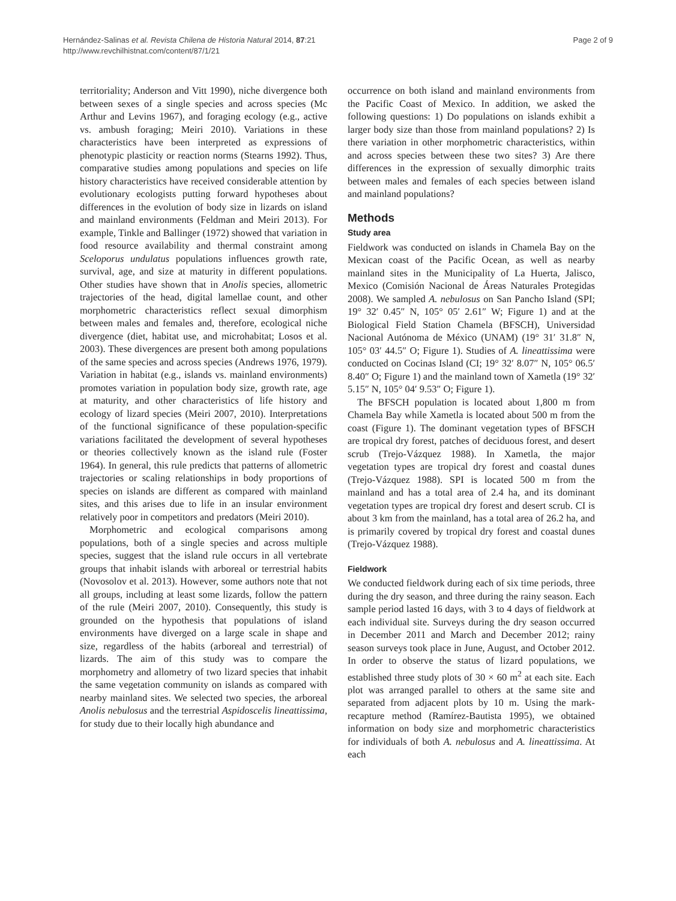Hernández-Salinas et al. Revista Chilena de Historia Natural 2014, 87:21
http://www.revchilhistnat.com/content/87/1/21
Page 2 of 9
territoriality; Anderson and Vitt 1990), niche divergence both between sexes of a single species and across species (Mc Arthur and Levins 1967), and foraging ecology (e.g., active vs. ambush foraging; Meiri 2010). Variations in these characteristics have been interpreted as expressions of phenotypic plasticity or reaction norms (Stearns 1992). Thus, comparative studies among populations and species on life history characteristics have received considerable attention by evolutionary ecologists putting forward hypotheses about differences in the evolution of body size in lizards on island and mainland environments (Feldman and Meiri 2013). For example, Tinkle and Ballinger (1972) showed that variation in food resource availability and thermal constraint among Sceloporus undulatus populations influences growth rate, survival, age, and size at maturity in different populations. Other studies have shown that in Anolis species, allometric trajectories of the head, digital lamellae count, and other morphometric characteristics reflect sexual dimorphism between males and females and, therefore, ecological niche divergence (diet, habitat use, and microhabitat; Losos et al. 2003). These divergences are present both among populations of the same species and across species (Andrews 1976, 1979). Variation in habitat (e.g., islands vs. mainland environments) promotes variation in population body size, growth rate, age at maturity, and other characteristics of life history and ecology of lizard species (Meiri 2007, 2010). Interpretations of the functional significance of these population-specific variations facilitated the development of several hypotheses or theories collectively known as the island rule (Foster 1964). In general, this rule predicts that patterns of allometric trajectories or scaling relationships in body proportions of species on islands are different as compared with mainland sites, and this arises due to life in an insular environment relatively poor in competitors and predators (Meiri 2010).
Morphometric and ecological comparisons among populations, both of a single species and across multiple species, suggest that the island rule occurs in all vertebrate groups that inhabit islands with arboreal or terrestrial habits (Novosolov et al. 2013). However, some authors note that not all groups, including at least some lizards, follow the pattern of the rule (Meiri 2007, 2010). Consequently, this study is grounded on the hypothesis that populations of island environments have diverged on a large scale in shape and size, regardless of the habits (arboreal and terrestrial) of lizards. The aim of this study was to compare the morphometry and allometry of two lizard species that inhabit the same vegetation community on islands as compared with nearby mainland sites. We selected two species, the arboreal Anolis nebulosus and the terrestrial Aspidoscelis lineattissima, for study due to their locally high abundance and
occurrence on both island and mainland environments from the Pacific Coast of Mexico. In addition, we asked the following questions: 1) Do populations on islands exhibit a larger body size than those from mainland populations? 2) Is there variation in other morphometric characteristics, within and across species between these two sites? 3) Are there differences in the expression of sexually dimorphic traits between males and females of each species between island and mainland populations?
Methods
Study area
Fieldwork was conducted on islands in Chamela Bay on the Mexican coast of the Pacific Ocean, as well as nearby mainland sites in the Municipality of La Huerta, Jalisco, Mexico (Comisión Nacional de Áreas Naturales Protegidas 2008). We sampled A. nebulosus on San Pancho Island (SPI; 19° 32′ 0.45″ N, 105° 05′ 2.61″ W; Figure 1) and at the Biological Field Station Chamela (BFSCH), Universidad Nacional Autónoma de México (UNAM) (19° 31′ 31.8″ N, 105° 03′ 44.5″ O; Figure 1). Studies of A. lineattissima were conducted on Cocinas Island (CI; 19° 32′ 8.07″ N, 105° 06.5′ 8.40″ O; Figure 1) and the mainland town of Xametla (19° 32′ 5.15″ N, 105° 04′ 9.53″ O; Figure 1).
The BFSCH population is located about 1,800 m from Chamela Bay while Xametla is located about 500 m from the coast (Figure 1). The dominant vegetation types of BFSCH are tropical dry forest, patches of deciduous forest, and desert scrub (Trejo-Vázquez 1988). In Xametla, the major vegetation types are tropical dry forest and coastal dunes (Trejo-Vázquez 1988). SPI is located 500 m from the mainland and has a total area of 2.4 ha, and its dominant vegetation types are tropical dry forest and desert scrub. CI is about 3 km from the mainland, has a total area of 26.2 ha, and is primarily covered by tropical dry forest and coastal dunes (Trejo-Vázquez 1988).
Fieldwork
We conducted fieldwork during each of six time periods, three during the dry season, and three during the rainy season. Each sample period lasted 16 days, with 3 to 4 days of fieldwork at each individual site. Surveys during the dry season occurred in December 2011 and March and December 2012; rainy season surveys took place in June, August, and October 2012. In order to observe the status of lizard populations, we established three study plots of 30 × 60 m<sup>2</sup> at each site. Each plot was arranged parallel to others at the same site and separated from adjacent plots by 10 m. Using the mark-recapture method (Ramírez-Bautista 1995), we obtained information on body size and morphometric characteristics for individuals of both A. nebulosus and A. lineattissima. At each